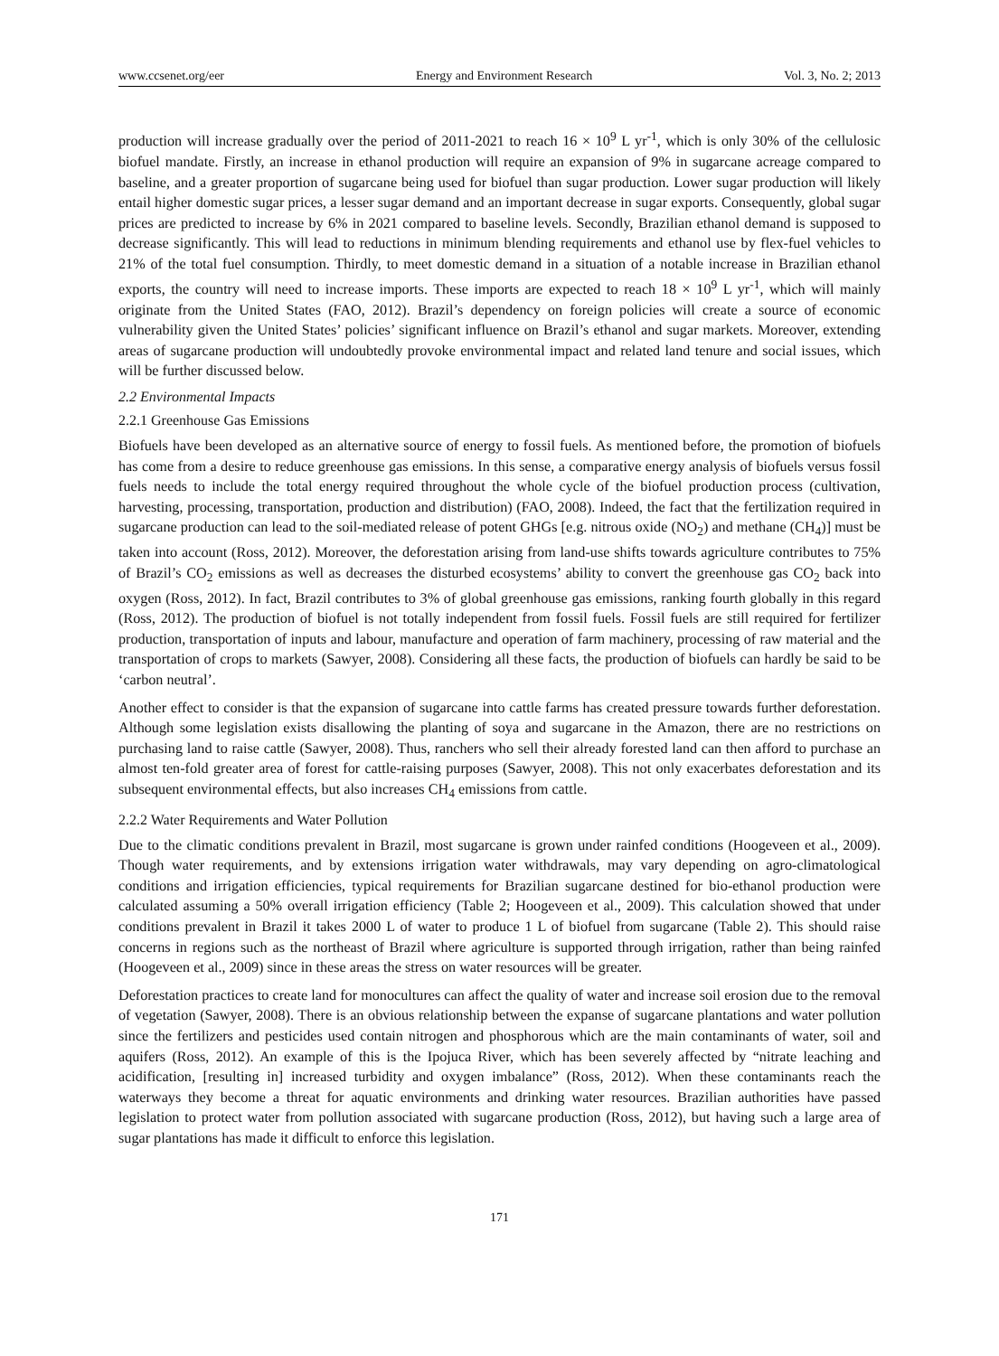www.ccsenet.org/eer Energy and Environment Research Vol. 3, No. 2; 2013
production will increase gradually over the period of 2011-2021 to reach 16 × 10<sup>9</sup> L yr<sup>-1</sup>, which is only 30% of the cellulosic biofuel mandate. Firstly, an increase in ethanol production will require an expansion of 9% in sugarcane acreage compared to baseline, and a greater proportion of sugarcane being used for biofuel than sugar production. Lower sugar production will likely entail higher domestic sugar prices, a lesser sugar demand and an important decrease in sugar exports. Consequently, global sugar prices are predicted to increase by 6% in 2021 compared to baseline levels. Secondly, Brazilian ethanol demand is supposed to decrease significantly. This will lead to reductions in minimum blending requirements and ethanol use by flex-fuel vehicles to 21% of the total fuel consumption. Thirdly, to meet domestic demand in a situation of a notable increase in Brazilian ethanol exports, the country will need to increase imports. These imports are expected to reach 18 × 10<sup>9</sup> L yr<sup>-1</sup>, which will mainly originate from the United States (FAO, 2012). Brazil’s dependency on foreign policies will create a source of economic vulnerability given the United States’ policies’ significant influence on Brazil’s ethanol and sugar markets. Moreover, extending areas of sugarcane production will undoubtedly provoke environmental impact and related land tenure and social issues, which will be further discussed below.
2.2 Environmental Impacts
2.2.1 Greenhouse Gas Emissions
Biofuels have been developed as an alternative source of energy to fossil fuels. As mentioned before, the promotion of biofuels has come from a desire to reduce greenhouse gas emissions. In this sense, a comparative energy analysis of biofuels versus fossil fuels needs to include the total energy required throughout the whole cycle of the biofuel production process (cultivation, harvesting, processing, transportation, production and distribution) (FAO, 2008). Indeed, the fact that the fertilization required in sugarcane production can lead to the soil-mediated release of potent GHGs [e.g. nitrous oxide (NO<sub>2</sub>) and methane (CH<sub>4</sub>)] must be taken into account (Ross, 2012). Moreover, the deforestation arising from land-use shifts towards agriculture contributes to 75% of Brazil’s CO<sub>2</sub> emissions as well as decreases the disturbed ecosystems’ ability to convert the greenhouse gas CO<sub>2</sub> back into oxygen (Ross, 2012). In fact, Brazil contributes to 3% of global greenhouse gas emissions, ranking fourth globally in this regard (Ross, 2012). The production of biofuel is not totally independent from fossil fuels. Fossil fuels are still required for fertilizer production, transportation of inputs and labour, manufacture and operation of farm machinery, processing of raw material and the transportation of crops to markets (Sawyer, 2008). Considering all these facts, the production of biofuels can hardly be said to be ‘carbon neutral’.
Another effect to consider is that the expansion of sugarcane into cattle farms has created pressure towards further deforestation. Although some legislation exists disallowing the planting of soya and sugarcane in the Amazon, there are no restrictions on purchasing land to raise cattle (Sawyer, 2008). Thus, ranchers who sell their already forested land can then afford to purchase an almost ten-fold greater area of forest for cattle-raising purposes (Sawyer, 2008). This not only exacerbates deforestation and its subsequent environmental effects, but also increases CH<sub>4</sub> emissions from cattle.
2.2.2 Water Requirements and Water Pollution
Due to the climatic conditions prevalent in Brazil, most sugarcane is grown under rainfed conditions (Hoogeveen et al., 2009). Though water requirements, and by extensions irrigation water withdrawals, may vary depending on agro-climatological conditions and irrigation efficiencies, typical requirements for Brazilian sugarcane destined for bio-ethanol production were calculated assuming a 50% overall irrigation efficiency (Table 2; Hoogeveen et al., 2009). This calculation showed that under conditions prevalent in Brazil it takes 2000 L of water to produce 1 L of biofuel from sugarcane (Table 2). This should raise concerns in regions such as the northeast of Brazil where agriculture is supported through irrigation, rather than being rainfed (Hoogeveen et al., 2009) since in these areas the stress on water resources will be greater.
Deforestation practices to create land for monocultures can affect the quality of water and increase soil erosion due to the removal of vegetation (Sawyer, 2008). There is an obvious relationship between the expanse of sugarcane plantations and water pollution since the fertilizers and pesticides used contain nitrogen and phosphorous which are the main contaminants of water, soil and aquifers (Ross, 2012). An example of this is the Ipojuca River, which has been severely affected by “nitrate leaching and acidification, [resulting in] increased turbidity and oxygen imbalance” (Ross, 2012). When these contaminants reach the waterways they become a threat for aquatic environments and drinking water resources. Brazilian authorities have passed legislation to protect water from pollution associated with sugarcane production (Ross, 2012), but having such a large area of sugar plantations has made it difficult to enforce this legislation.
171